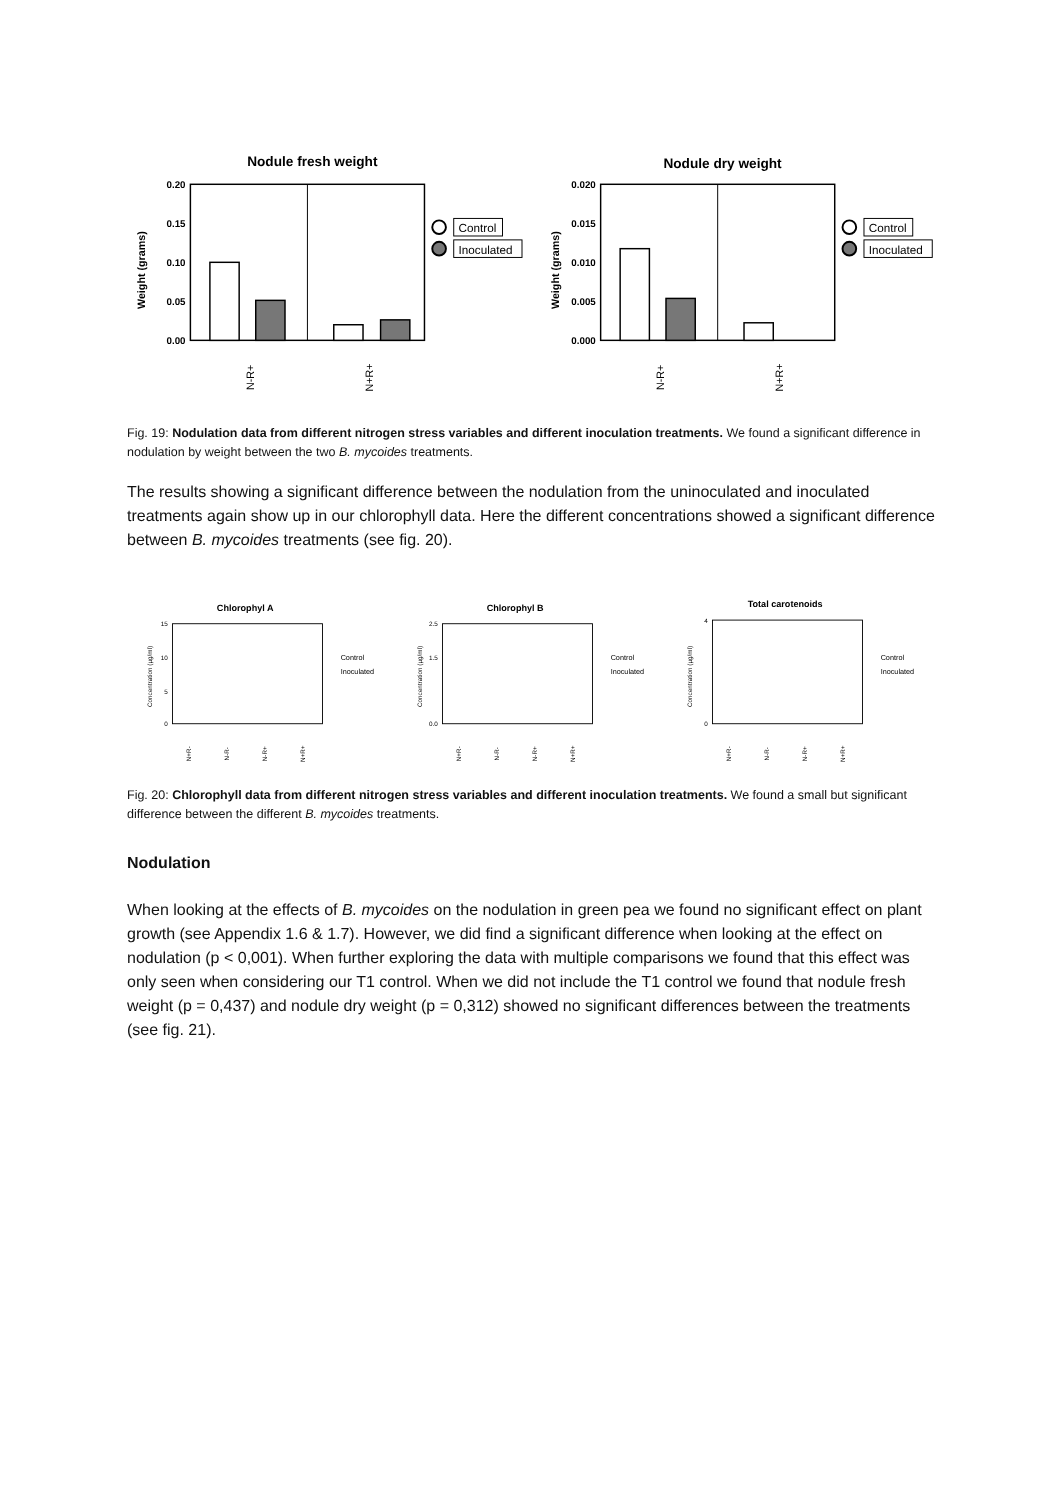Nodule fresh weight
0.20
0.15
0.10
0.05
0.00
Weight (grams)
N-R+
N+R+
Control
Inoculated
Nodule dry weight
0.020
0.015
0.010
0.005
0.000
Weight (grams)
N-R+
N+R+
Control
Inoculated
Fig. 19: Nodulation data from different nitrogen stress variables and different inoculation treatments. We found a significant difference in nodulation by weight between the two B. mycoides treatments.
The results showing a significant difference between the nodulation from the uninoculated and inoculated treatments again show up in our chlorophyll data. Here the different concentrations showed a significant difference between B. mycoides treatments (see fig. 20).
Chlorophyl A
15
10
5
0
Concentration (µg/ml)
N+R-
N-R-
N-R+
N+R+
Control
Inoculated
Chlorophyl B
2.5
1.5
0.0
Concentration (µg/ml)
N+R-
N-R-
N-R+
N+R+
Control
Inoculated
Total carotenoids
4
0
Concentration (µg/ml)
N+R-
N-R-
N-R+
N+R+
Control
Inoculated
Fig. 20: Chlorophyll data from different nitrogen stress variables and different inoculation treatments. We found a small but significant difference between the different B. mycoides treatments.
Nodulation
When looking at the effects of B. mycoides on the nodulation in green pea we found no significant effect on plant growth (see Appendix 1.6 & 1.7). However, we did find a significant difference when looking at the effect on nodulation (p < 0,001). When further exploring the data with multiple comparisons we found that this effect was only seen when considering our T1 control. When we did not include the T1 control we found that nodule fresh weight (p = 0,437) and nodule dry weight (p = 0,312) showed no significant differences between the treatments (see fig. 21).